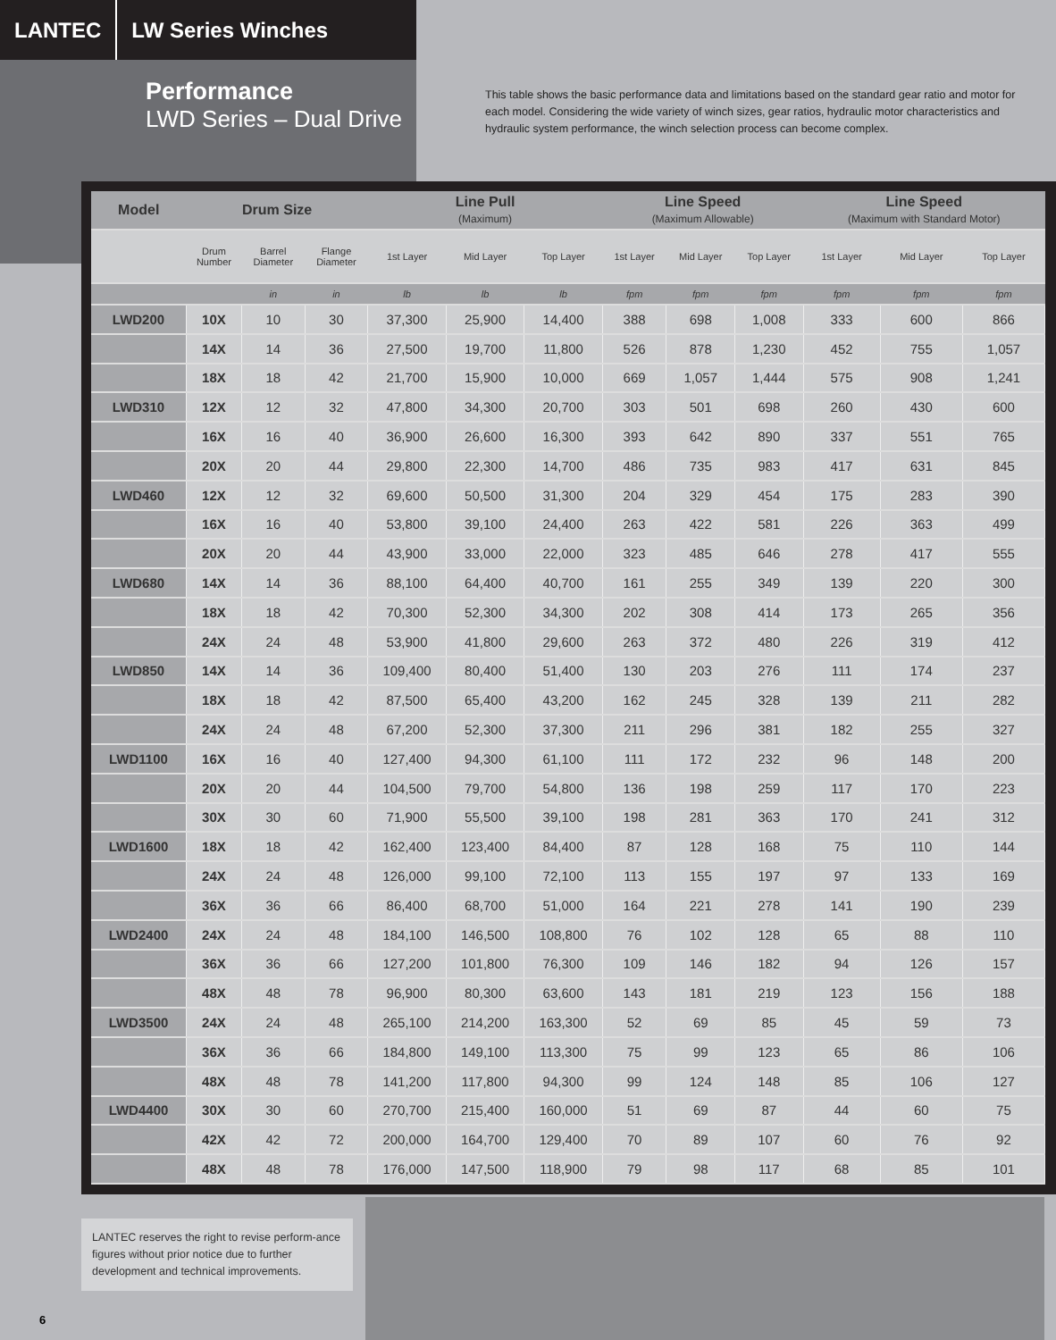LANTEC LW Series Winches
Performance
LWD Series – Dual Drive
This table shows the basic performance data and limitations based on the standard gear ratio and motor for each model. Considering the wide variety of winch sizes, gear ratios, hydraulic motor characteristics and hydraulic system performance, the winch selection process can become complex.
| Model | Drum Size | | | Line Pull (Maximum) | | | Line Speed (Maximum Allowable) | | | Line Speed (Maximum with Standard Motor) | | |
| --- | --- | --- | --- | --- | --- | --- | --- | --- | --- | --- | --- | --- |
| | Drum Number | Barrel Diameter | Flange Diameter | 1st Layer | Mid Layer | Top Layer | 1st Layer | Mid Layer | Top Layer | 1st Layer | Mid Layer | Top Layer |
| | | in | in | lb | lb | lb | fpm | fpm | fpm | fpm | fpm | fpm |
| LWD200 | 10X | 10 | 30 | 37,300 | 25,900 | 14,400 | 388 | 698 | 1,008 | 333 | 600 | 866 |
| | 14X | 14 | 36 | 27,500 | 19,700 | 11,800 | 526 | 878 | 1,230 | 452 | 755 | 1,057 |
| | 18X | 18 | 42 | 21,700 | 15,900 | 10,000 | 669 | 1,057 | 1,444 | 575 | 908 | 1,241 |
| LWD310 | 12X | 12 | 32 | 47,800 | 34,300 | 20,700 | 303 | 501 | 698 | 260 | 430 | 600 |
| | 16X | 16 | 40 | 36,900 | 26,600 | 16,300 | 393 | 642 | 890 | 337 | 551 | 765 |
| | 20X | 20 | 44 | 29,800 | 22,300 | 14,700 | 486 | 735 | 983 | 417 | 631 | 845 |
| LWD460 | 12X | 12 | 32 | 69,600 | 50,500 | 31,300 | 204 | 329 | 454 | 175 | 283 | 390 |
| | 16X | 16 | 40 | 53,800 | 39,100 | 24,400 | 263 | 422 | 581 | 226 | 363 | 499 |
| | 20X | 20 | 44 | 43,900 | 33,000 | 22,000 | 323 | 485 | 646 | 278 | 417 | 555 |
| LWD680 | 14X | 14 | 36 | 88,100 | 64,400 | 40,700 | 161 | 255 | 349 | 139 | 220 | 300 |
| | 18X | 18 | 42 | 70,300 | 52,300 | 34,300 | 202 | 308 | 414 | 173 | 265 | 356 |
| | 24X | 24 | 48 | 53,900 | 41,800 | 29,600 | 263 | 372 | 480 | 226 | 319 | 412 |
| LWD850 | 14X | 14 | 36 | 109,400 | 80,400 | 51,400 | 130 | 203 | 276 | 111 | 174 | 237 |
| | 18X | 18 | 42 | 87,500 | 65,400 | 43,200 | 162 | 245 | 328 | 139 | 211 | 282 |
| | 24X | 24 | 48 | 67,200 | 52,300 | 37,300 | 211 | 296 | 381 | 182 | 255 | 327 |
| LWD1100 | 16X | 16 | 40 | 127,400 | 94,300 | 61,100 | 111 | 172 | 232 | 96 | 148 | 200 |
| | 20X | 20 | 44 | 104,500 | 79,700 | 54,800 | 136 | 198 | 259 | 117 | 170 | 223 |
| | 30X | 30 | 60 | 71,900 | 55,500 | 39,100 | 198 | 281 | 363 | 170 | 241 | 312 |
| LWD1600 | 18X | 18 | 42 | 162,400 | 123,400 | 84,400 | 87 | 128 | 168 | 75 | 110 | 144 |
| | 24X | 24 | 48 | 126,000 | 99,100 | 72,100 | 113 | 155 | 197 | 97 | 133 | 169 |
| | 36X | 36 | 66 | 86,400 | 68,700 | 51,000 | 164 | 221 | 278 | 141 | 190 | 239 |
| LWD2400 | 24X | 24 | 48 | 184,100 | 146,500 | 108,800 | 76 | 102 | 128 | 65 | 88 | 110 |
| | 36X | 36 | 66 | 127,200 | 101,800 | 76,300 | 109 | 146 | 182 | 94 | 126 | 157 |
| | 48X | 48 | 78 | 96,900 | 80,300 | 63,600 | 143 | 181 | 219 | 123 | 156 | 188 |
| LWD3500 | 24X | 24 | 48 | 265,100 | 214,200 | 163,300 | 52 | 69 | 85 | 45 | 59 | 73 |
| | 36X | 36 | 66 | 184,800 | 149,100 | 113,300 | 75 | 99 | 123 | 65 | 86 | 106 |
| | 48X | 48 | 78 | 141,200 | 117,800 | 94,300 | 99 | 124 | 148 | 85 | 106 | 127 |
| LWD4400 | 30X | 30 | 60 | 270,700 | 215,400 | 160,000 | 51 | 69 | 87 | 44 | 60 | 75 |
| | 42X | 42 | 72 | 200,000 | 164,700 | 129,400 | 70 | 89 | 107 | 60 | 76 | 92 |
| | 48X | 48 | 78 | 176,000 | 147,500 | 118,900 | 79 | 98 | 117 | 68 | 85 | 101 |
LANTEC reserves the right to revise perform-ance figures without prior notice due to further development and technical improvements.
6